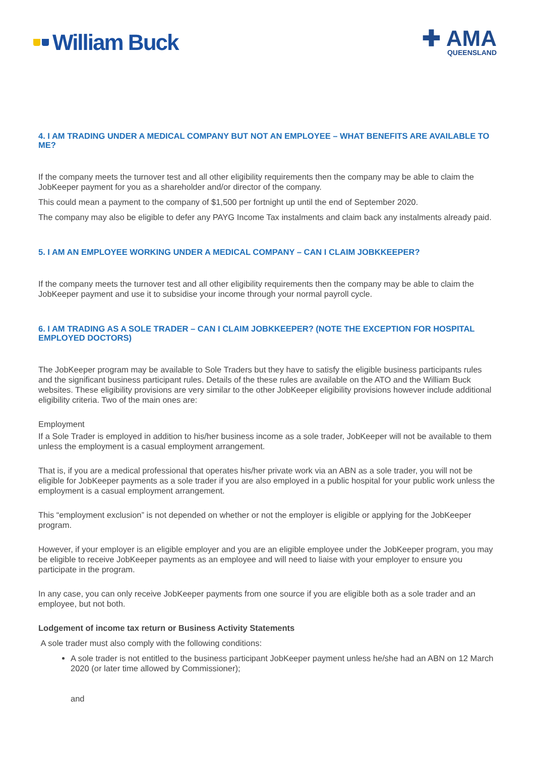William Buck
✚ AMA
QUEENSLAND
4. I AM TRADING UNDER A MEDICAL COMPANY BUT NOT AN EMPLOYEE – WHAT BENEFITS ARE AVAILABLE TO ME?
If the company meets the turnover test and all other eligibility requirements then the company may be able to claim the JobKeeper payment for you as a shareholder and/or director of the company.
This could mean a payment to the company of $1,500 per fortnight up until the end of September 2020.
The company may also be eligible to defer any PAYG Income Tax instalments and claim back any instalments already paid.
5. I AM AN EMPLOYEE WORKING UNDER A MEDICAL COMPANY – CAN I CLAIM JOBKKEEPER?
If the company meets the turnover test and all other eligibility requirements then the company may be able to claim the JobKeeper payment and use it to subsidise your income through your normal payroll cycle.
6. I AM TRADING AS A SOLE TRADER – CAN I CLAIM JOBKKEEPER? (NOTE THE EXCEPTION FOR HOSPITAL EMPLOYED DOCTORS)
The JobKeeper program may be available to Sole Traders but they have to satisfy the eligible business participants rules and the significant business participant rules. Details of the these rules are available on the ATO and the William Buck websites. These eligibility provisions are very similar to the other JobKeeper eligibility provisions however include additional eligibility criteria. Two of the main ones are:
Employment
If a Sole Trader is employed in addition to his/her business income as a sole trader, JobKeeper will not be available to them unless the employment is a casual employment arrangement.
That is, if you are a medical professional that operates his/her private work via an ABN as a sole trader, you will not be eligible for JobKeeper payments as a sole trader if you are also employed in a public hospital for your public work unless the employment is a casual employment arrangement.
This “employment exclusion” is not depended on whether or not the employer is eligible or applying for the JobKeeper program.
However, if your employer is an eligible employer and you are an eligible employee under the JobKeeper program, you may be eligible to receive JobKeeper payments as an employee and will need to liaise with your employer to ensure you participate in the program.
In any case, you can only receive JobKeeper payments from one source if you are eligible both as a sole trader and an employee, but not both.
Lodgement of income tax return or Business Activity Statements
A sole trader must also comply with the following conditions:
A sole trader is not entitled to the business participant JobKeeper payment unless he/she had an ABN on 12 March 2020 (or later time allowed by Commissioner);
and